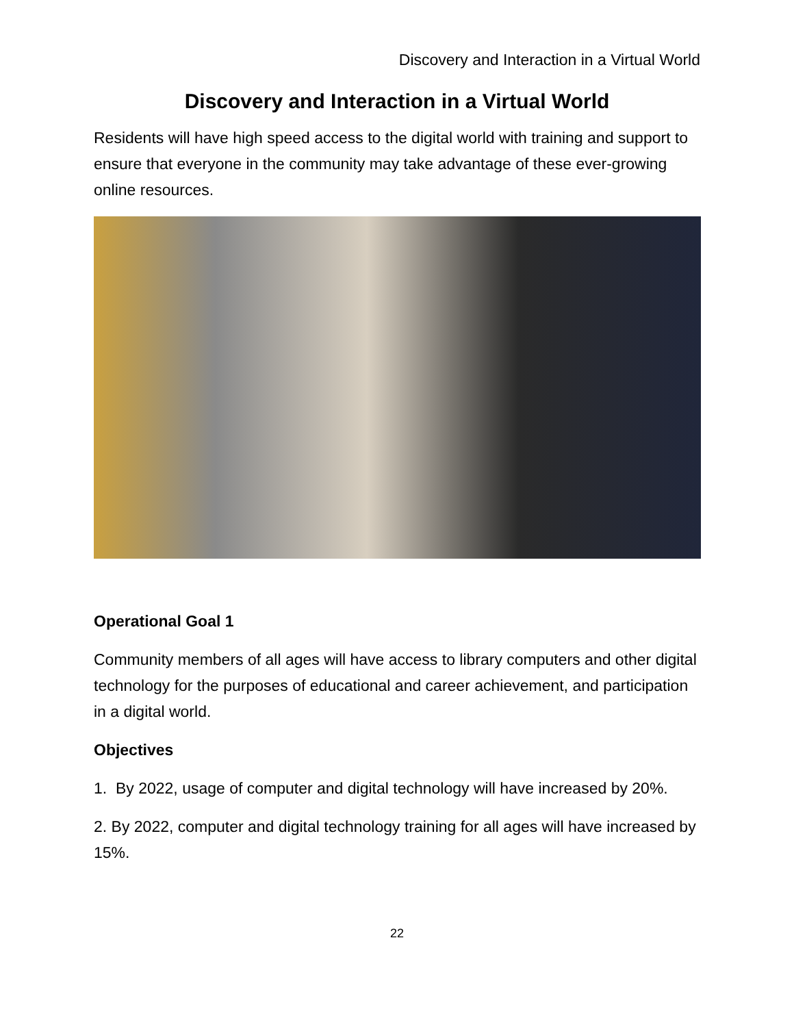Discovery and Interaction in a Virtual World
Discovery and Interaction in a Virtual World
Residents will have high speed access to the digital world with training and support to ensure that everyone in the community may take advantage of these ever-growing online resources.
Operational Goal 1
Community members of all ages will have access to library computers and other digital technology for the purposes of educational and career achievement, and participation in a digital world.
Objectives
1. By 2022, usage of computer and digital technology will have increased by 20%.
2. By 2022, computer and digital technology training for all ages will have increased by 15%.
22